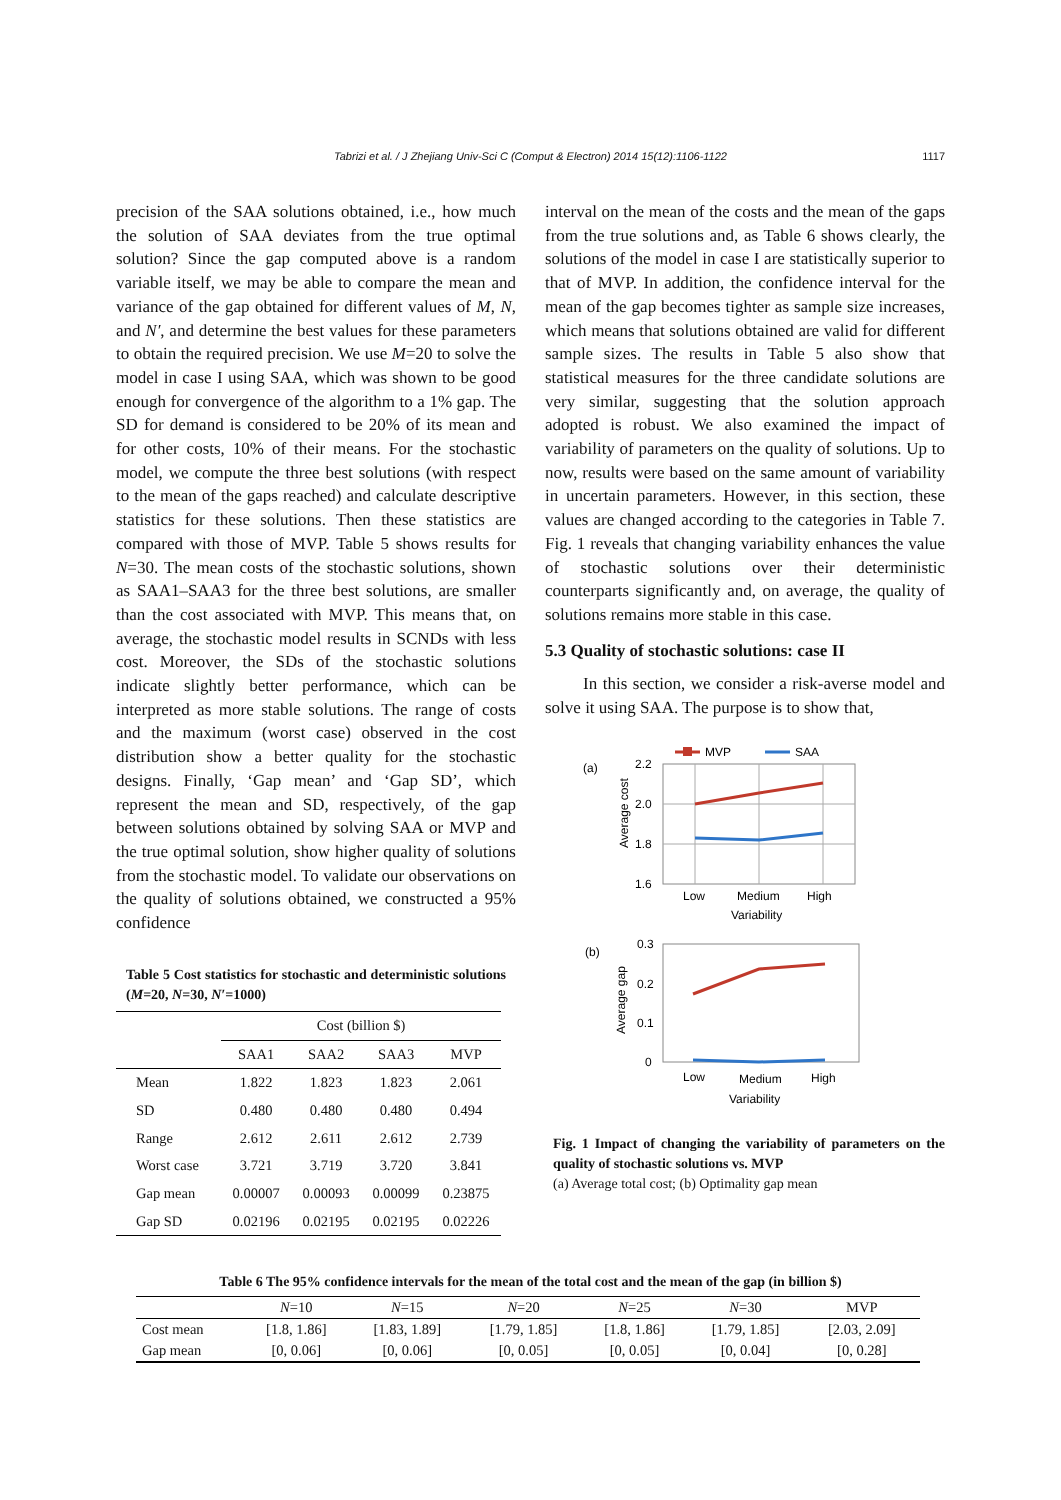Tabrizi et al. / J Zhejiang Univ-Sci C (Comput & Electron) 2014 15(12):1106-1122 1117
precision of the SAA solutions obtained, i.e., how much the solution of SAA deviates from the true optimal solution? Since the gap computed above is a random variable itself, we may be able to compare the mean and variance of the gap obtained for different values of M, N, and N′, and determine the best values for these parameters to obtain the required precision. We use M=20 to solve the model in case I using SAA, which was shown to be good enough for convergence of the algorithm to a 1% gap. The SD for demand is considered to be 20% of its mean and for other costs, 10% of their means. For the stochastic model, we compute the three best solutions (with respect to the mean of the gaps reached) and calculate descriptive statistics for these solutions. Then these statistics are compared with those of MVP. Table 5 shows results for N=30. The mean costs of the stochastic solutions, shown as SAA1–SAA3 for the three best solutions, are smaller than the cost associated with MVP. This means that, on average, the stochastic model results in SCNDs with less cost. Moreover, the SDs of the stochastic solutions indicate slightly better performance, which can be interpreted as more stable solutions. The range of costs and the maximum (worst case) observed in the cost distribution show a better quality for the stochastic designs. Finally, ‘Gap mean’ and ‘Gap SD’, which represent the mean and SD, respectively, of the gap between solutions obtained by solving SAA or MVP and the true optimal solution, show higher quality of solutions from the stochastic model. To validate our observations on the quality of solutions obtained, we constructed a 95% confidence
Table 5 Cost statistics for stochastic and deterministic solutions (M=20, N=30, N′=1000)
| | Cost (billion $) | | | |
| | SAA1 | SAA2 | SAA3 | MVP |
| Mean | 1.822 | 1.823 | 1.823 | 2.061 |
| SD | 0.480 | 0.480 | 0.480 | 0.494 |
| Range | 2.612 | 2.611 | 2.612 | 2.739 |
| Worst case | 3.721 | 3.719 | 3.720 | 3.841 |
| Gap mean | 0.00007 | 0.00093 | 0.00099 | 0.23875 |
| Gap SD | 0.02196 | 0.02195 | 0.02195 | 0.02226 |
interval on the mean of the costs and the mean of the gaps from the true solutions and, as Table 6 shows clearly, the solutions of the model in case I are statistically superior to that of MVP. In addition, the confidence interval for the mean of the gap becomes tighter as sample size increases, which means that solutions obtained are valid for different sample sizes. The results in Table 5 also show that statistical measures for the three candidate solutions are very similar, suggesting that the solution approach adopted is robust. We also examined the impact of variability of parameters on the quality of solutions. Up to now, results were based on the same amount of variability in uncertain parameters. However, in this section, these values are changed according to the categories in Table 7. Fig. 1 reveals that changing variability enhances the value of stochastic solutions over their deterministic counterparts significantly and, on average, the quality of solutions remains more stable in this case.
5.3 Quality of stochastic solutions: case II
In this section, we consider a risk-averse model and solve it using SAA. The purpose is to show that,
MVP
SAA
(a)
2.2
2.0
1.8
1.6
Average cost
Low
Medium
High
Variability
(b)
0.3
0.2
0.1
0
Average gap
Low
Medium
High
Variability
Fig. 1 Impact of changing the variability of parameters on the quality of stochastic solutions vs. MVP
(a) Average total cost; (b) Optimality gap mean
Table 6 The 95% confidence intervals for the mean of the total cost and the mean of the gap (in billion $)
| | N =10 | N =15 | N =20 | N =25 | N =30 | MVP |
| Cost mean | [1.8, 1.86] | [1.83, 1.89] | [1.79, 1.85] | [1.8, 1.86] | [1.79, 1.85] | [2.03, 2.09] |
| Gap mean | [0, 0.06] | [0, 0.06] | [0, 0.05] | [0, 0.05] | [0, 0.04] | [0, 0.28] |